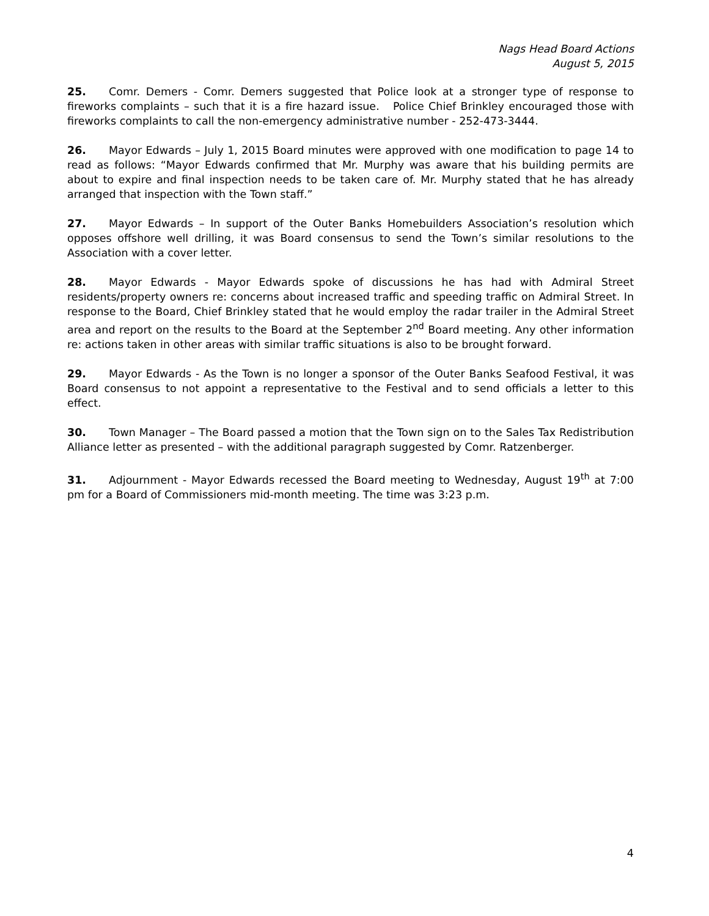Nags Head Board Actions
August 5, 2015
25. Comr. Demers - Comr. Demers suggested that Police look at a stronger type of response to fireworks complaints – such that it is a fire hazard issue. Police Chief Brinkley encouraged those with fireworks complaints to call the non-emergency administrative number - 252-473-3444.
26. Mayor Edwards – July 1, 2015 Board minutes were approved with one modification to page 14 to read as follows: “Mayor Edwards confirmed that Mr. Murphy was aware that his building permits are about to expire and final inspection needs to be taken care of. Mr. Murphy stated that he has already arranged that inspection with the Town staff.”
27. Mayor Edwards – In support of the Outer Banks Homebuilders Association’s resolution which opposes offshore well drilling, it was Board consensus to send the Town’s similar resolutions to the Association with a cover letter.
28. Mayor Edwards - Mayor Edwards spoke of discussions he has had with Admiral Street residents/property owners re: concerns about increased traffic and speeding traffic on Admiral Street. In response to the Board, Chief Brinkley stated that he would employ the radar trailer in the Admiral Street area and report on the results to the Board at the September 2<sup>nd</sup> Board meeting. Any other information re: actions taken in other areas with similar traffic situations is also to be brought forward.
29. Mayor Edwards - As the Town is no longer a sponsor of the Outer Banks Seafood Festival, it was Board consensus to not appoint a representative to the Festival and to send officials a letter to this effect.
30. Town Manager – The Board passed a motion that the Town sign on to the Sales Tax Redistribution Alliance letter as presented – with the additional paragraph suggested by Comr. Ratzenberger.
31. Adjournment - Mayor Edwards recessed the Board meeting to Wednesday, August 19<sup>th</sup> at 7:00 pm for a Board of Commissioners mid-month meeting. The time was 3:23 p.m.
4